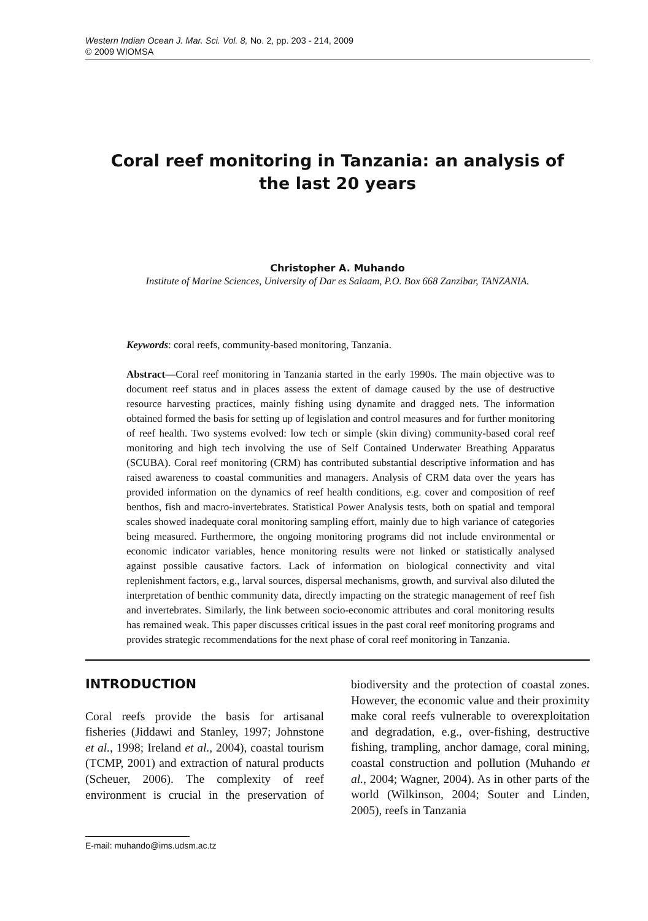Western Indian Ocean J. Mar. Sci. Vol. 8, No. 2, pp. 203 - 214, 2009
© 2009 WIOMSA
Coral reef monitoring in Tanzania: an analysis of
the last 20 years
Christopher A. Muhando
Institute of Marine Sciences, University of Dar es Salaam, P.O. Box 668 Zanzibar, TANZANIA.
Keywords: coral reefs, community-based monitoring, Tanzania.
Abstract—Coral reef monitoring in Tanzania started in the early 1990s. The main objective was to document reef status and in places assess the extent of damage caused by the use of destructive resource harvesting practices, mainly fishing using dynamite and dragged nets. The information obtained formed the basis for setting up of legislation and control measures and for further monitoring of reef health. Two systems evolved: low tech or simple (skin diving) community-based coral reef monitoring and high tech involving the use of Self Contained Underwater Breathing Apparatus (SCUBA). Coral reef monitoring (CRM) has contributed substantial descriptive information and has raised awareness to coastal communities and managers. Analysis of CRM data over the years has provided information on the dynamics of reef health conditions, e.g. cover and composition of reef benthos, fish and macro-invertebrates. Statistical Power Analysis tests, both on spatial and temporal scales showed inadequate coral monitoring sampling effort, mainly due to high variance of categories being measured. Furthermore, the ongoing monitoring programs did not include environmental or economic indicator variables, hence monitoring results were not linked or statistically analysed against possible causative factors. Lack of information on biological connectivity and vital replenishment factors, e.g., larval sources, dispersal mechanisms, growth, and survival also diluted the interpretation of benthic community data, directly impacting on the strategic management of reef fish and invertebrates. Similarly, the link between socio-economic attributes and coral monitoring results has remained weak. This paper discusses critical issues in the past coral reef monitoring programs and provides strategic recommendations for the next phase of coral reef monitoring in Tanzania.
INTRODUCTION
Coral reefs provide the basis for artisanal fisheries (Jiddawi and Stanley, 1997; Johnstone et al., 1998; Ireland et al., 2004), coastal tourism (TCMP, 2001) and extraction of natural products (Scheuer, 2006). The complexity of reef environment is crucial in the preservation of biodiversity and the protection of coastal zones. However, the economic value and their proximity make coral reefs vulnerable to overexploitation and degradation, e.g., over-fishing, destructive fishing, trampling, anchor damage, coral mining, coastal construction and pollution (Muhando et al., 2004; Wagner, 2004). As in other parts of the world (Wilkinson, 2004; Souter and Linden, 2005), reefs in Tanzania
E-mail: muhando@ims.udsm.ac.tz